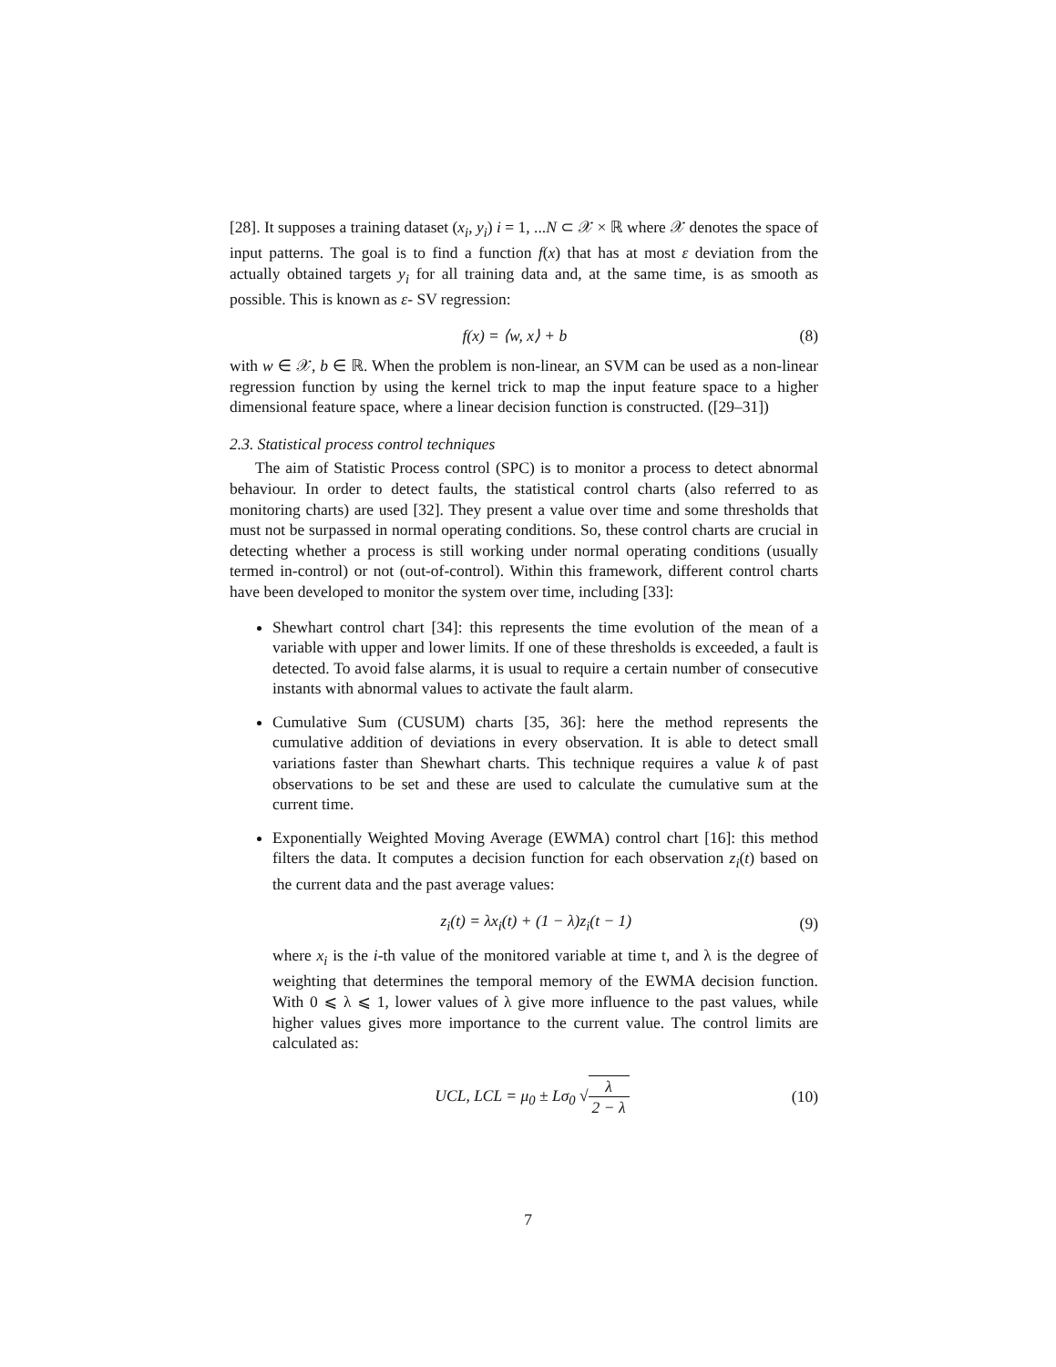[28]. It supposes a training dataset (x<sub>i</sub>, y<sub>i</sub>) i = 1, ...N ⊂ 𝒳 × ℝ where 𝒳 denotes the space of input patterns. The goal is to find a function f(x) that has at most ε deviation from the actually obtained targets y<sub>i</sub> for all training data and, at the same time, is as smooth as possible. This is known as ε- SV regression:
f(x) = ⟨w, x⟩ + b (8)
with w ∈ 𝒳, b ∈ ℝ. When the problem is non-linear, an SVM can be used as a non-linear regression function by using the kernel trick to map the input feature space to a higher dimensional feature space, where a linear decision function is constructed. ([29–31])
2.3. Statistical process control techniques
The aim of Statistic Process control (SPC) is to monitor a process to detect abnormal behaviour. In order to detect faults, the statistical control charts (also referred to as monitoring charts) are used [32]. They present a value over time and some thresholds that must not be surpassed in normal operating conditions. So, these control charts are crucial in detecting whether a process is still working under normal operating conditions (usually termed in-control) or not (out-of-control). Within this framework, different control charts have been developed to monitor the system over time, including [33]:
Shewhart control chart [34]: this represents the time evolution of the mean of a variable with upper and lower limits. If one of these thresholds is exceeded, a fault is detected. To avoid false alarms, it is usual to require a certain number of consecutive instants with abnormal values to activate the fault alarm.
Cumulative Sum (CUSUM) charts [35, 36]: here the method represents the cumulative addition of deviations in every observation. It is able to detect small variations faster than Shewhart charts. This technique requires a value k of past observations to be set and these are used to calculate the cumulative sum at the current time.
Exponentially Weighted Moving Average (EWMA) control chart [16]: this method filters the data. It computes a decision function for each observation z<sub>i</sub>(t) based on the current data and the past average values:
z<sub>i</sub>(t) = λx<sub>i</sub>(t) + (1 − λ)z<sub>i</sub>(t − 1) (9)
where x<sub>i</sub> is the i-th value of the monitored variable at time t, and λ is the degree of weighting that determines the temporal memory of the EWMA decision function. With 0 ⩽ λ ⩽ 1, lower values of λ give more influence to the past values, while higher values gives more importance to the current value. The control limits are calculated as:
UCL, LCL = μ<sub>0</sub> ± Lσ<sub>0</sub> √λ
2 − λ (10)
7